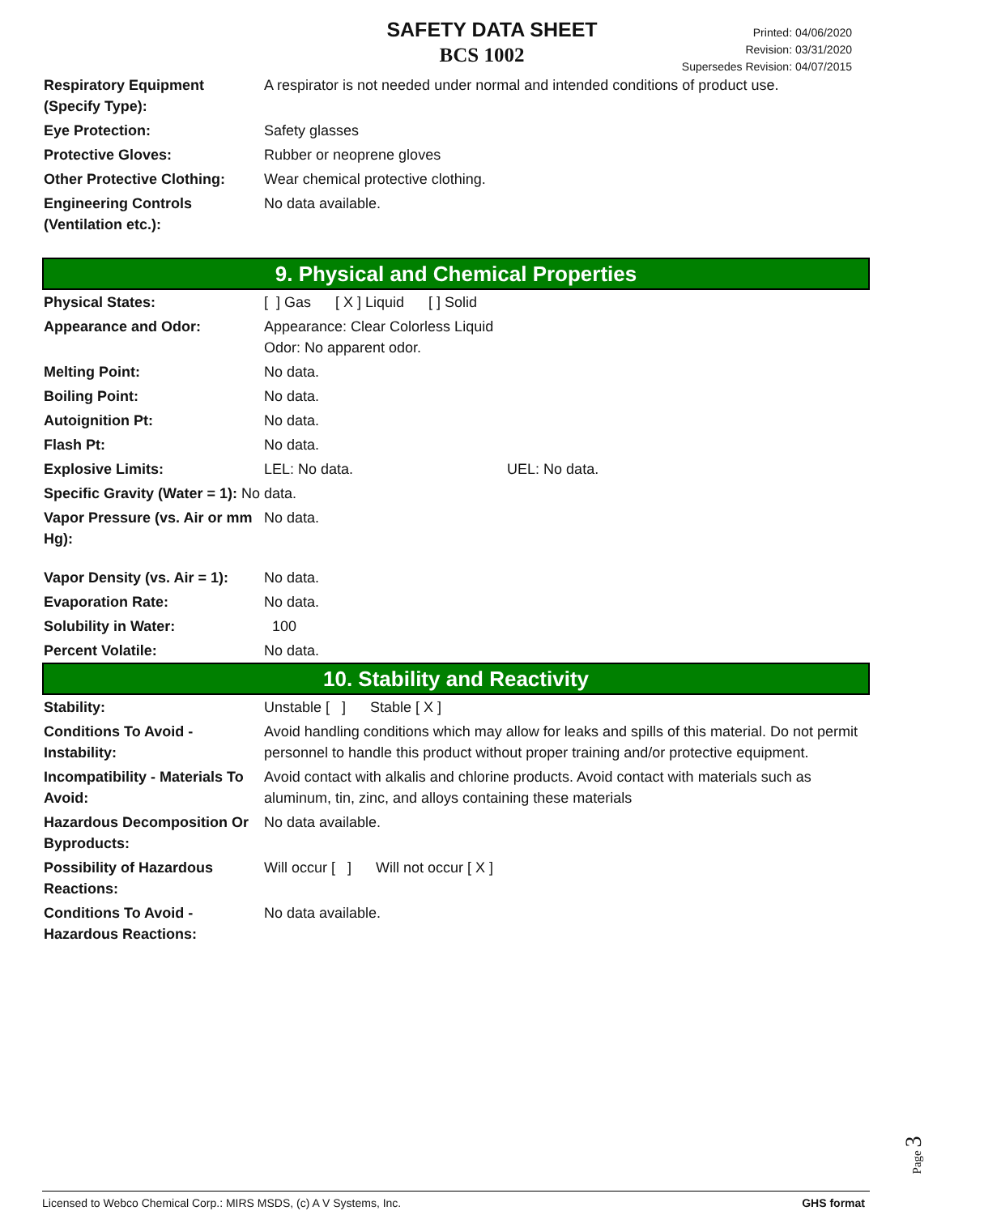SAFETY DATA SHEET
BCS 1002
Printed: 04/06/2020
Revision: 03/31/2020
Supersedes Revision: 04/07/2015
| Respiratory Equipment (Specify Type): | A respirator is not needed under normal and intended conditions of product use. |
| Eye Protection: | Safety glasses |
| Protective Gloves: | Rubber or neoprene gloves |
| Other Protective Clothing: | Wear chemical protective clothing. |
| Engineering Controls (Ventilation etc.): | No data available. |
9. Physical and Chemical Properties
| Physical States: | [ ] Gas [ X ] Liquid [ ] Solid |
| Appearance and Odor: | Appearance: Clear Colorless Liquid Odor: No apparent odor. |
| Melting Point: | No data. |
| Boiling Point: | No data. |
| Autoignition Pt: | No data. |
| Flash Pt: | No data. |
| Explosive Limits: | LEL: No data. UEL: No data. |
| Specific Gravity (Water = 1): No data. | |
| Vapor Pressure (vs. Air or mm Hg): | No data. |
| Vapor Density (vs. Air = 1): | No data. |
| Evaporation Rate: | No data. |
| Solubility in Water: | 100 |
| Percent Volatile: | No data. |
10. Stability and Reactivity
| Stability: | Unstable [ ] Stable [ X ] |
| Conditions To Avoid - Instability: | Avoid handling conditions which may allow for leaks and spills of this material. Do not permit personnel to handle this product without proper training and/or protective equipment. |
| Incompatibility - Materials To Avoid: | Avoid contact with alkalis and chlorine products. Avoid contact with materials such as aluminum, tin, zinc, and alloys containing these materials |
| Hazardous Decomposition Or Byproducts: | No data available. |
| Possibility of Hazardous Reactions: | Will occur [ ] Will not occur [ X ] |
| Conditions To Avoid - Hazardous Reactions: | No data available. |
Page 3
Licensed to Webco Chemical Corp.: MIRS MSDS, (c) A V Systems, Inc. GHS format